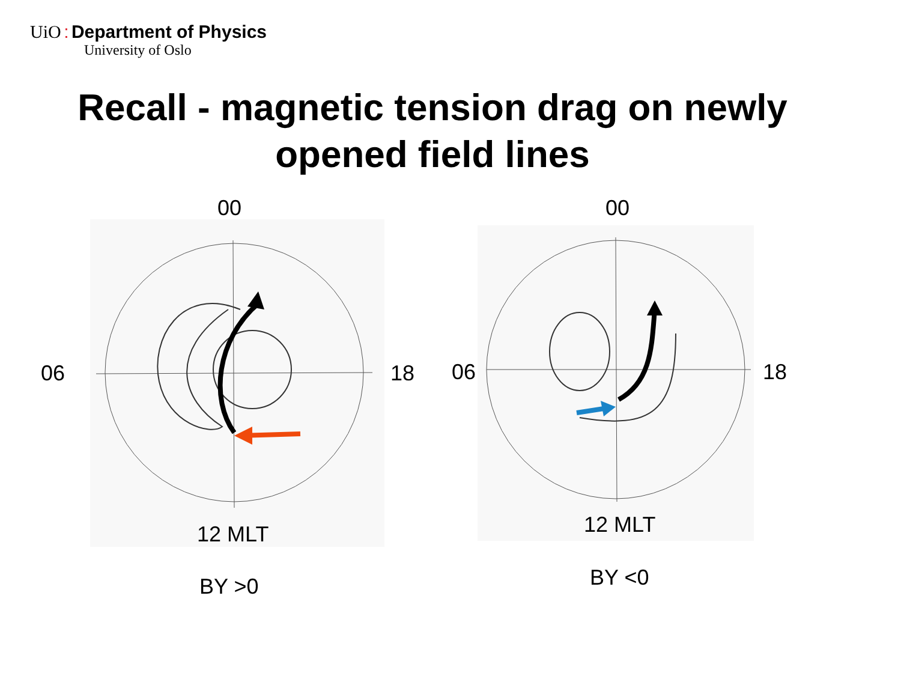UiO : Department of Physics
University of Oslo
Recall - magnetic tension drag on newly
opened field lines
00
06 18
12 MLT
BY >0
00
06 18
12 MLT
BY <0